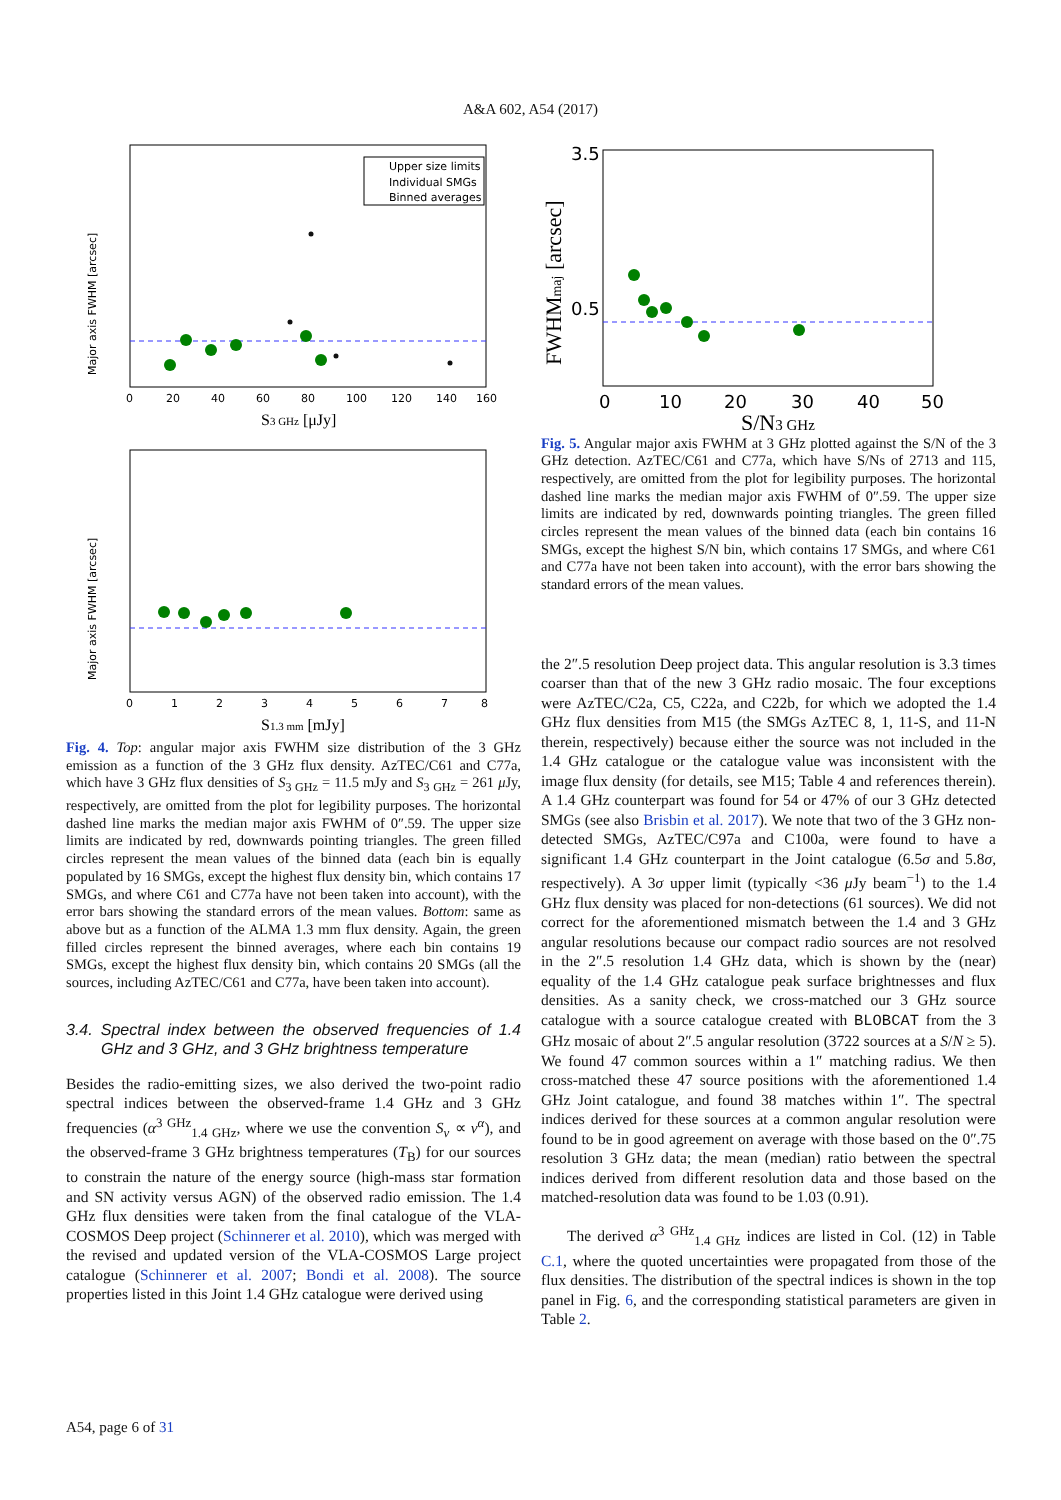A&A 602, A54 (2017)
Upper size limits
Individual SMGs
Binned averages
0
20
40
60
80
100
120
140
160
S3 GHz [μJy]
Major axis FWHM [arcsec]
0
1
2
3
4
5
6
7
8
S1.3 mm [mJy]
Major axis FWHM [arcsec]
Fig. 4. Top: angular major axis FWHM size distribution of the 3 GHz emission as a function of the 3 GHz flux density. AzTEC/C61 and C77a, which have 3 GHz flux densities of S<sub>3 GHz</sub> = 11.5 mJy and S<sub>3 GHz</sub> = 261 μ Jy, respectively, are omitted from the plot for legibility purposes. The horizontal dashed line marks the median major axis FWHM of 0″.59. The upper size limits are indicated by red, downwards pointing triangles. The green filled circles represent the mean values of the binned data (each bin is equally populated by 16 SMGs, except the highest flux density bin, which contains 17 SMGs, and where C61 and C77a have not been taken into account), with the error bars showing the standard errors of the mean values. Bottom: same as above but as a function of the ALMA 1.3 mm flux density. Again, the green filled circles represent the binned averages, where each bin contains 19 SMGs, except the highest flux density bin, which contains 20 SMGs (all the sources, including AzTEC/C61 and C77a, have been taken into account).
3.4. Spectral index between the observed frequencies of 1.4 GHz and 3 GHz, and 3 GHz brightness temperature
Besides the radio-emitting sizes, we also derived the two-point radio spectral indices between the observed-frame 1.4 GHz and 3 GHz frequencies (α<sup>3 GHz</sup><sub>1.4 GHz</sub>, where we use the convention S<sub>ν</sub> ∝ ν<sup>α</sup>), and the observed-frame 3 GHz brightness temperatures (T<sub>B</sub>) for our sources to constrain the nature of the energy source (high-mass star formation and SN activity versus AGN) of the observed radio emission. The 1.4 GHz flux densities were taken from the final catalogue of the VLA-COSMOS Deep project (Schinnerer et al. 2010), which was merged with the revised and updated version of the VLA-COSMOS Large project catalogue (Schinnerer et al. 2007; Bondi et al. 2008). The source properties listed in this Joint 1.4 GHz catalogue were derived using
3.5
0.5
0
10
20
30
40
50
S/N3 GHz
FWHMmaj [arcsec]
Fig. 5. Angular major axis FWHM at 3 GHz plotted against the S/N of the 3 GHz detection. AzTEC/C61 and C77a, which have S/Ns of 2713 and 115, respectively, are omitted from the plot for legibility purposes. The horizontal dashed line marks the median major axis FWHM of 0″.59. The upper size limits are indicated by red, downwards pointing triangles. The green filled circles represent the mean values of the binned data (each bin contains 16 SMGs, except the highest S/N bin, which contains 17 SMGs, and where C61 and C77a have not been taken into account), with the error bars showing the standard errors of the mean values.
the 2″.5 resolution Deep project data. This angular resolution is 3.3 times coarser than that of the new 3 GHz radio mosaic. The four exceptions were AzTEC/C2a, C5, C22a, and C22b, for which we adopted the 1.4 GHz flux densities from M15 (the SMGs AzTEC 8, 1, 11-S, and 11-N therein, respectively) because either the source was not included in the 1.4 GHz catalogue or the catalogue value was inconsistent with the image flux density (for details, see M15; Table 4 and references therein). A 1.4 GHz counterpart was found for 54 or 47% of our 3 GHz detected SMGs (see also Brisbin et al. 2017). We note that two of the 3 GHz non-detected SMGs, AzTEC/C97a and C100a, were found to have a significant 1.4 GHz counterpart in the Joint catalogue (6.5σ and 5.8σ, respectively). A 3σ upper limit (typically <36 μ Jy beam<sup>−1</sup>) to the 1.4 GHz flux density was placed for non-detections (61 sources). We did not correct for the aforementioned mismatch between the 1.4 and 3 GHz angular resolutions because our compact radio sources are not resolved in the 2″.5 resolution 1.4 GHz data, which is shown by the (near) equality of the 1.4 GHz catalogue peak surface brightnesses and flux densities. As a sanity check, we cross-matched our 3 GHz source catalogue with a source catalogue created with BLOBCAT from the 3 GHz mosaic of about 2″.5 angular resolution (3722 sources at a S/N ≥ 5). We found 47 common sources within a 1″ matching radius. We then cross-matched these 47 source positions with the aforementioned 1.4 GHz Joint catalogue, and found 38 matches within 1″. The spectral indices derived for these sources at a common angular resolution were found to be in good agreement on average with those based on the 0″.75 resolution 3 GHz data; the mean (median) ratio between the spectral indices derived from different resolution data and those based on the matched-resolution data was found to be 1.03 (0.91).
The derived α<sup>3 GHz</sup><sub>1.4 GHz</sub> indices are listed in Col. (12) in Table C.1, where the quoted uncertainties were propagated from those of the flux densities. The distribution of the spectral indices is shown in the top panel in Fig. 6, and the corresponding statistical parameters are given in Table 2.
A54, page 6 of 31